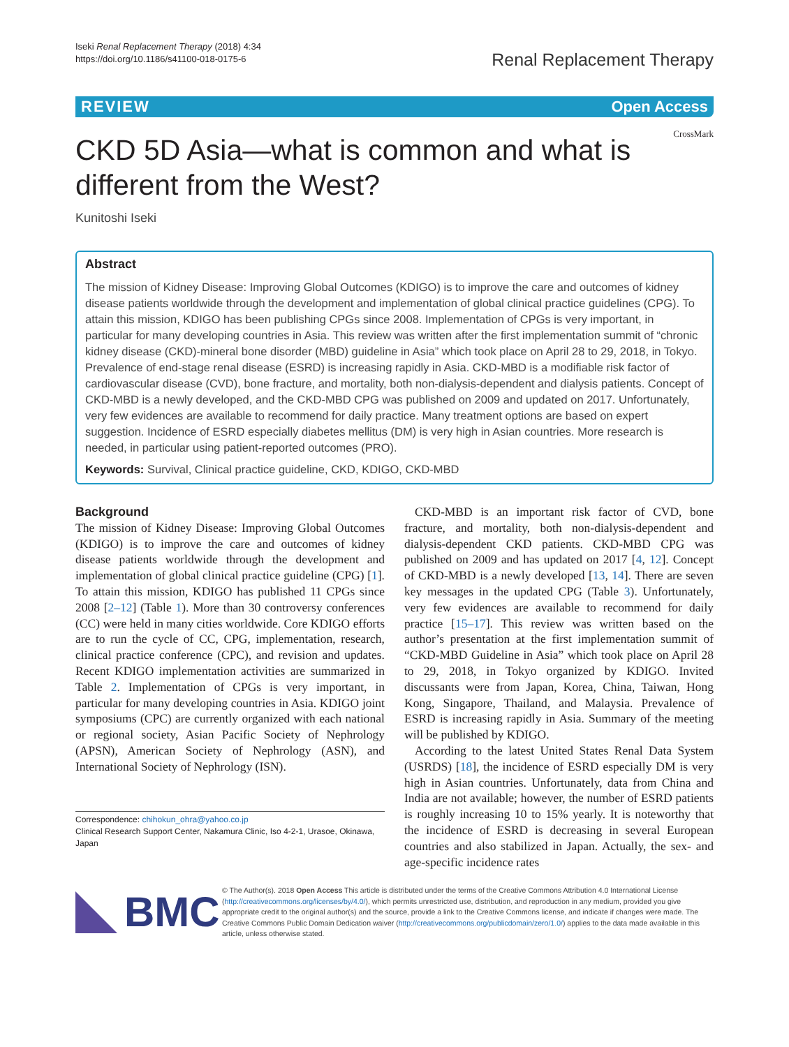Iseki Renal Replacement Therapy (2018) 4:34
https://doi.org/10.1186/s41100-018-0175-6
Renal Replacement Therapy
REVIEW Open Access
CKD 5D Asia—what is common and what is different from the West?
CrossMark
Kunitoshi Iseki
Abstract
The mission of Kidney Disease: Improving Global Outcomes (KDIGO) is to improve the care and outcomes of kidney disease patients worldwide through the development and implementation of global clinical practice guidelines (CPG). To attain this mission, KDIGO has been publishing CPGs since 2008. Implementation of CPGs is very important, in particular for many developing countries in Asia. This review was written after the first implementation summit of “chronic kidney disease (CKD)-mineral bone disorder (MBD) guideline in Asia” which took place on April 28 to 29, 2018, in Tokyo.
Prevalence of end-stage renal disease (ESRD) is increasing rapidly in Asia. CKD-MBD is a modifiable risk factor of cardiovascular disease (CVD), bone fracture, and mortality, both non-dialysis-dependent and dialysis patients. Concept of CKD-MBD is a newly developed, and the CKD-MBD CPG was published on 2009 and updated on 2017. Unfortunately, very few evidences are available to recommend for daily practice. Many treatment options are based on expert suggestion. Incidence of ESRD especially diabetes mellitus (DM) is very high in Asian countries. More research is needed, in particular using patient-reported outcomes (PRO).
Keywords: Survival, Clinical practice guideline, CKD, KDIGO, CKD-MBD
Background
The mission of Kidney Disease: Improving Global Outcomes (KDIGO) is to improve the care and outcomes of kidney disease patients worldwide through the development and implementation of global clinical practice guideline (CPG) [1]. To attain this mission, KDIGO has published 11 CPGs since 2008 [2–12] (Table 1). More than 30 controversy conferences (CC) were held in many cities worldwide. Core KDIGO efforts are to run the cycle of CC, CPG, implementation, research, clinical practice conference (CPC), and revision and updates. Recent KDIGO implementation activities are summarized in Table 2. Implementation of CPGs is very important, in particular for many developing countries in Asia. KDIGO joint symposiums (CPC) are currently organized with each national or regional society, Asian Pacific Society of Nephrology (APSN), American Society of Nephrology (ASN), and International Society of Nephrology (ISN).
Correspondence: chihokun_ohra@yahoo.co.jp
Clinical Research Support Center, Nakamura Clinic, Iso 4-2-1, Urasoe, Okinawa, Japan
CKD-MBD is an important risk factor of CVD, bone fracture, and mortality, both non-dialysis-dependent and dialysis-dependent CKD patients. CKD-MBD CPG was published on 2009 and has updated on 2017 [4, 12]. Concept of CKD-MBD is a newly developed [13, 14]. There are seven key messages in the updated CPG (Table 3). Unfortunately, very few evidences are available to recommend for daily practice [15–17]. This review was written based on the author’s presentation at the first implementation summit of “CKD-MBD Guideline in Asia” which took place on April 28 to 29, 2018, in Tokyo organized by KDIGO. Invited discussants were from Japan, Korea, China, Taiwan, Hong Kong, Singapore, Thailand, and Malaysia. Prevalence of ESRD is increasing rapidly in Asia. Summary of the meeting will be published by KDIGO.
According to the latest United States Renal Data System (USRDS) [18], the incidence of ESRD especially DM is very high in Asian countries. Unfortunately, data from China and India are not available; however, the number of ESRD patients is roughly increasing 10 to 15% yearly. It is noteworthy that the incidence of ESRD is decreasing in several European countries and also stabilized in Japan. Actually, the sex- and age-specific incidence rates
BMC
© The Author(s). 2018 Open Access This article is distributed under the terms of the Creative Commons Attribution 4.0 International License (http://creativecommons.org/licenses/by/4.0/), which permits unrestricted use, distribution, and reproduction in any medium, provided you give appropriate credit to the original author(s) and the source, provide a link to the Creative Commons license, and indicate if changes were made. The Creative Commons Public Domain Dedication waiver (http://creativecommons.org/publicdomain/zero/1.0/) applies to the data made available in this article, unless otherwise stated.